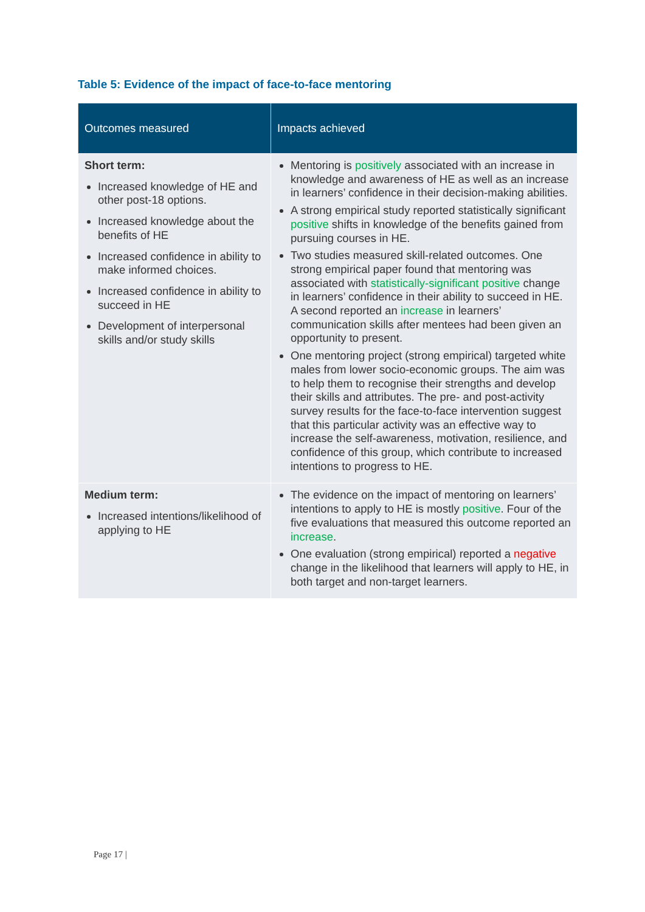Table 5: Evidence of the impact of face-to-face mentoring
| Outcomes measured | Impacts achieved |
| --- | --- |
| Short term: Increased knowledge of HE and other post-18 options. Increased knowledge about the benefits of HE Increased confidence in ability to make informed choices. Increased confidence in ability to succeed in HE Development of interpersonal skills and/or study skills | Mentoring is positively associated with an increase in knowledge and awareness of HE as well as an increase in learners’ confidence in their decision-making abilities. A strong empirical study reported statistically significant positive shifts in knowledge of the benefits gained from pursuing courses in HE. Two studies measured skill-related outcomes. One strong empirical paper found that mentoring was associated with statistically-significant positive change in learners’ confidence in their ability to succeed in HE. A second reported an increase in learners’ communication skills after mentees had been given an opportunity to present. One mentoring project (strong empirical) targeted white males from lower socio-economic groups. The aim was to help them to recognise their strengths and develop their skills and attributes. The pre- and post-activity survey results for the face-to-face intervention suggest that this particular activity was an effective way to increase the self-awareness, motivation, resilience, and confidence of this group, which contribute to increased intentions to progress to HE. |
| Medium term: Increased intentions/likelihood of applying to HE | The evidence on the impact of mentoring on learners’ intentions to apply to HE is mostly positive . Four of the five evaluations that measured this outcome reported an increase . One evaluation (strong empirical) reported a negative change in the likelihood that learners will apply to HE, in both target and non-target learners. |
Page 17 |